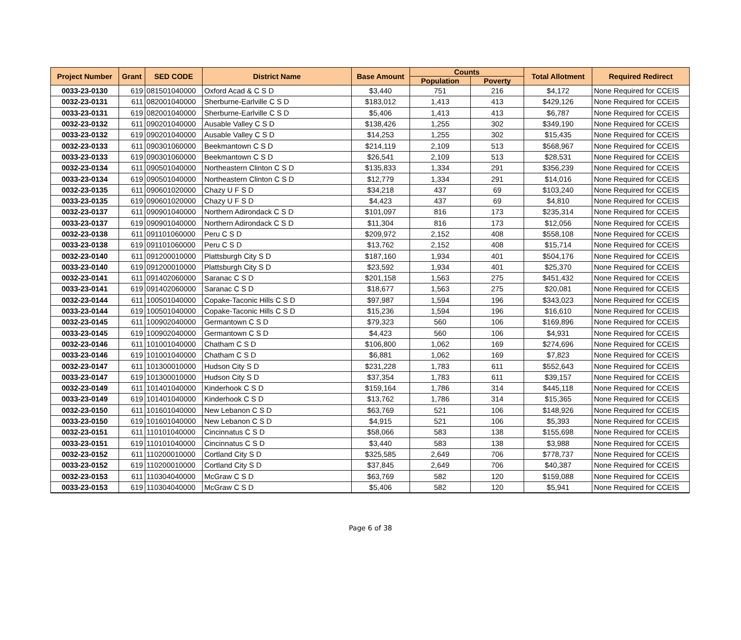| Project Number | Grant | SED CODE | District Name | Base Amount | Counts | | Total Allotment | Required Redirect |
| --- | --- | --- | --- | --- | --- | --- | --- | --- |
| | | | | | Population | Poverty | | |
| 0033-23-0130 | 619 | 081501040000 | Oxford Acad & C S D | $3,440 | 751 | 216 | $4,172 | None Required for CCEIS |
| 0032-23-0131 | 611 | 082001040000 | Sherburne-Earlville C S D | $183,012 | 1,413 | 413 | $429,126 | None Required for CCEIS |
| 0033-23-0131 | 619 | 082001040000 | Sherburne-Earlville C S D | $5,406 | 1,413 | 413 | $6,787 | None Required for CCEIS |
| 0032-23-0132 | 611 | 090201040000 | Ausable Valley C S D | $138,426 | 1,255 | 302 | $349,190 | None Required for CCEIS |
| 0033-23-0132 | 619 | 090201040000 | Ausable Valley C S D | $14,253 | 1,255 | 302 | $15,435 | None Required for CCEIS |
| 0032-23-0133 | 611 | 090301060000 | Beekmantown C S D | $214,119 | 2,109 | 513 | $568,967 | None Required for CCEIS |
| 0033-23-0133 | 619 | 090301060000 | Beekmantown C S D | $26,541 | 2,109 | 513 | $28,531 | None Required for CCEIS |
| 0032-23-0134 | 611 | 090501040000 | Northeastern Clinton C S D | $135,833 | 1,334 | 291 | $356,239 | None Required for CCEIS |
| 0033-23-0134 | 619 | 090501040000 | Northeastern Clinton C S D | $12,779 | 1,334 | 291 | $14,016 | None Required for CCEIS |
| 0032-23-0135 | 611 | 090601020000 | Chazy U F S D | $34,218 | 437 | 69 | $103,240 | None Required for CCEIS |
| 0033-23-0135 | 619 | 090601020000 | Chazy U F S D | $4,423 | 437 | 69 | $4,810 | None Required for CCEIS |
| 0032-23-0137 | 611 | 090901040000 | Northern Adirondack C S D | $101,097 | 816 | 173 | $235,314 | None Required for CCEIS |
| 0033-23-0137 | 619 | 090901040000 | Northern Adirondack C S D | $11,304 | 816 | 173 | $12,056 | None Required for CCEIS |
| 0032-23-0138 | 611 | 091101060000 | Peru C S D | $209,972 | 2,152 | 408 | $558,108 | None Required for CCEIS |
| 0033-23-0138 | 619 | 091101060000 | Peru C S D | $13,762 | 2,152 | 408 | $15,714 | None Required for CCEIS |
| 0032-23-0140 | 611 | 091200010000 | Plattsburgh City S D | $187,160 | 1,934 | 401 | $504,176 | None Required for CCEIS |
| 0033-23-0140 | 619 | 091200010000 | Plattsburgh City S D | $23,592 | 1,934 | 401 | $25,370 | None Required for CCEIS |
| 0032-23-0141 | 611 | 091402060000 | Saranac C S D | $201,158 | 1,563 | 275 | $451,432 | None Required for CCEIS |
| 0033-23-0141 | 619 | 091402060000 | Saranac C S D | $18,677 | 1,563 | 275 | $20,081 | None Required for CCEIS |
| 0032-23-0144 | 611 | 100501040000 | Copake-Taconic Hills C S D | $97,987 | 1,594 | 196 | $343,023 | None Required for CCEIS |
| 0033-23-0144 | 619 | 100501040000 | Copake-Taconic Hills C S D | $15,236 | 1,594 | 196 | $16,610 | None Required for CCEIS |
| 0032-23-0145 | 611 | 100902040000 | Germantown C S D | $79,323 | 560 | 106 | $169,896 | None Required for CCEIS |
| 0033-23-0145 | 619 | 100902040000 | Germantown C S D | $4,423 | 560 | 106 | $4,931 | None Required for CCEIS |
| 0032-23-0146 | 611 | 101001040000 | Chatham C S D | $106,800 | 1,062 | 169 | $274,696 | None Required for CCEIS |
| 0033-23-0146 | 619 | 101001040000 | Chatham C S D | $6,881 | 1,062 | 169 | $7,823 | None Required for CCEIS |
| 0032-23-0147 | 611 | 101300010000 | Hudson City S D | $231,228 | 1,783 | 611 | $552,643 | None Required for CCEIS |
| 0033-23-0147 | 619 | 101300010000 | Hudson City S D | $37,354 | 1,783 | 611 | $39,157 | None Required for CCEIS |
| 0032-23-0149 | 611 | 101401040000 | Kinderhook C S D | $159,164 | 1,786 | 314 | $445,118 | None Required for CCEIS |
| 0033-23-0149 | 619 | 101401040000 | Kinderhook C S D | $13,762 | 1,786 | 314 | $15,365 | None Required for CCEIS |
| 0032-23-0150 | 611 | 101601040000 | New Lebanon C S D | $63,769 | 521 | 106 | $148,926 | None Required for CCEIS |
| 0033-23-0150 | 619 | 101601040000 | New Lebanon C S D | $4,915 | 521 | 106 | $5,393 | None Required for CCEIS |
| 0032-23-0151 | 611 | 110101040000 | Cincinnatus C S D | $58,066 | 583 | 138 | $155,698 | None Required for CCEIS |
| 0033-23-0151 | 619 | 110101040000 | Cincinnatus C S D | $3,440 | 583 | 138 | $3,988 | None Required for CCEIS |
| 0032-23-0152 | 611 | 110200010000 | Cortland City S D | $325,585 | 2,649 | 706 | $778,737 | None Required for CCEIS |
| 0033-23-0152 | 619 | 110200010000 | Cortland City S D | $37,845 | 2,649 | 706 | $40,387 | None Required for CCEIS |
| 0032-23-0153 | 611 | 110304040000 | McGraw C S D | $63,769 | 582 | 120 | $159,088 | None Required for CCEIS |
| 0033-23-0153 | 619 | 110304040000 | McGraw C S D | $5,406 | 582 | 120 | $5,941 | None Required for CCEIS |
Page 6 of 38